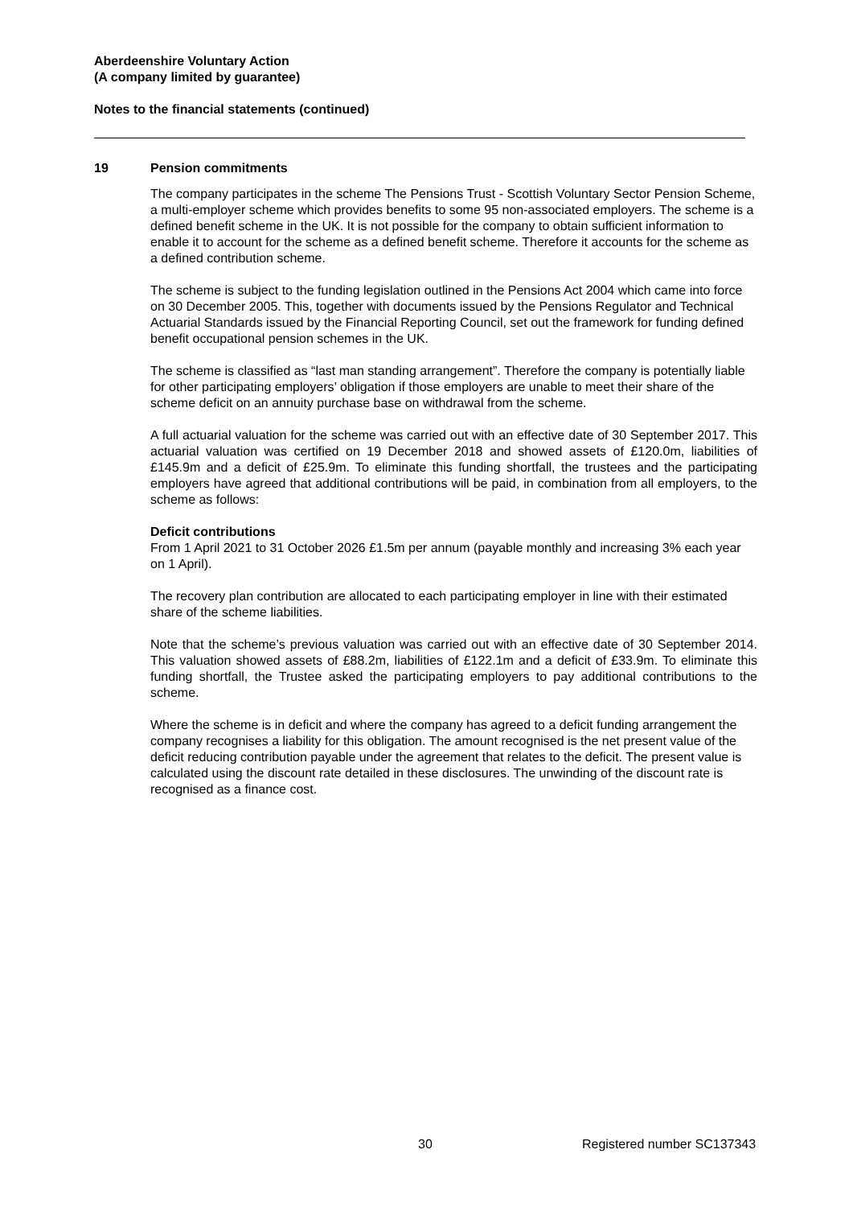Aberdeenshire Voluntary Action
(A company limited by guarantee)
Notes to the financial statements (continued)
19 Pension commitments
The company participates in the scheme The Pensions Trust - Scottish Voluntary Sector Pension Scheme, a multi-employer scheme which provides benefits to some 95 non-associated employers. The scheme is a defined benefit scheme in the UK. It is not possible for the company to obtain sufficient information to enable it to account for the scheme as a defined benefit scheme. Therefore it accounts for the scheme as a defined contribution scheme.
The scheme is subject to the funding legislation outlined in the Pensions Act 2004 which came into force on 30 December 2005. This, together with documents issued by the Pensions Regulator and Technical Actuarial Standards issued by the Financial Reporting Council, set out the framework for funding defined benefit occupational pension schemes in the UK.
The scheme is classified as “last man standing arrangement”. Therefore the company is potentially liable for other participating employers’ obligation if those employers are unable to meet their share of the scheme deficit on an annuity purchase base on withdrawal from the scheme.
A full actuarial valuation for the scheme was carried out with an effective date of 30 September 2017. This actuarial valuation was certified on 19 December 2018 and showed assets of £120.0m, liabilities of £145.9m and a deficit of £25.9m. To eliminate this funding shortfall, the trustees and the participating employers have agreed that additional contributions will be paid, in combination from all employers, to the scheme as follows:
Deficit contributions
From 1 April 2021 to 31 October 2026 £1.5m per annum (payable monthly and increasing 3% each year on 1 April).
The recovery plan contribution are allocated to each participating employer in line with their estimated share of the scheme liabilities.
Note that the scheme’s previous valuation was carried out with an effective date of 30 September 2014. This valuation showed assets of £88.2m, liabilities of £122.1m and a deficit of £33.9m. To eliminate this funding shortfall, the Trustee asked the participating employers to pay additional contributions to the scheme.
Where the scheme is in deficit and where the company has agreed to a deficit funding arrangement the company recognises a liability for this obligation. The amount recognised is the net present value of the deficit reducing contribution payable under the agreement that relates to the deficit. The present value is calculated using the discount rate detailed in these disclosures. The unwinding of the discount rate is recognised as a finance cost.
30 Registered number SC137343